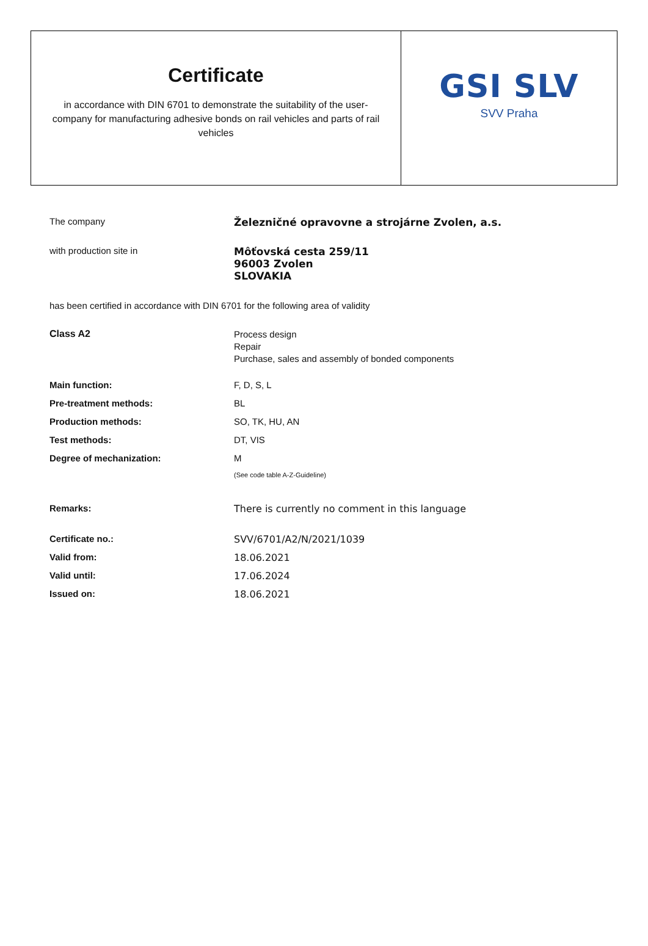Certificate
in accordance with DIN 6701 to demonstrate the suitability of the user-company for manufacturing adhesive bonds on rail vehicles and parts of rail vehicles
GSI SLV
SVV Praha
| The company | Železničné opravovne a strojárne Zvolen, a.s. |
| with production site in | Môťovská cesta 259/11 96003 Zvolen SLOVAKIA |
| has been certified in accordance with DIN 6701 for the following area of validity | |
| Class A2 | Process design Repair Purchase, sales and assembly of bonded components |
| Main function: | F, D, S, L |
| Pre-treatment methods: | BL |
| Production methods: | SO, TK, HU, AN |
| Test methods: | DT, VIS |
| Degree of mechanization: | M |
| | (See code table A-Z-Guideline) |
| Remarks: | There is currently no comment in this language |
| Certificate no.: | SVV/6701/A2/N/2021/1039 |
| Valid from: | 18.06.2021 |
| Valid until: | 17.06.2024 |
| Issued on: | 18.06.2021 |